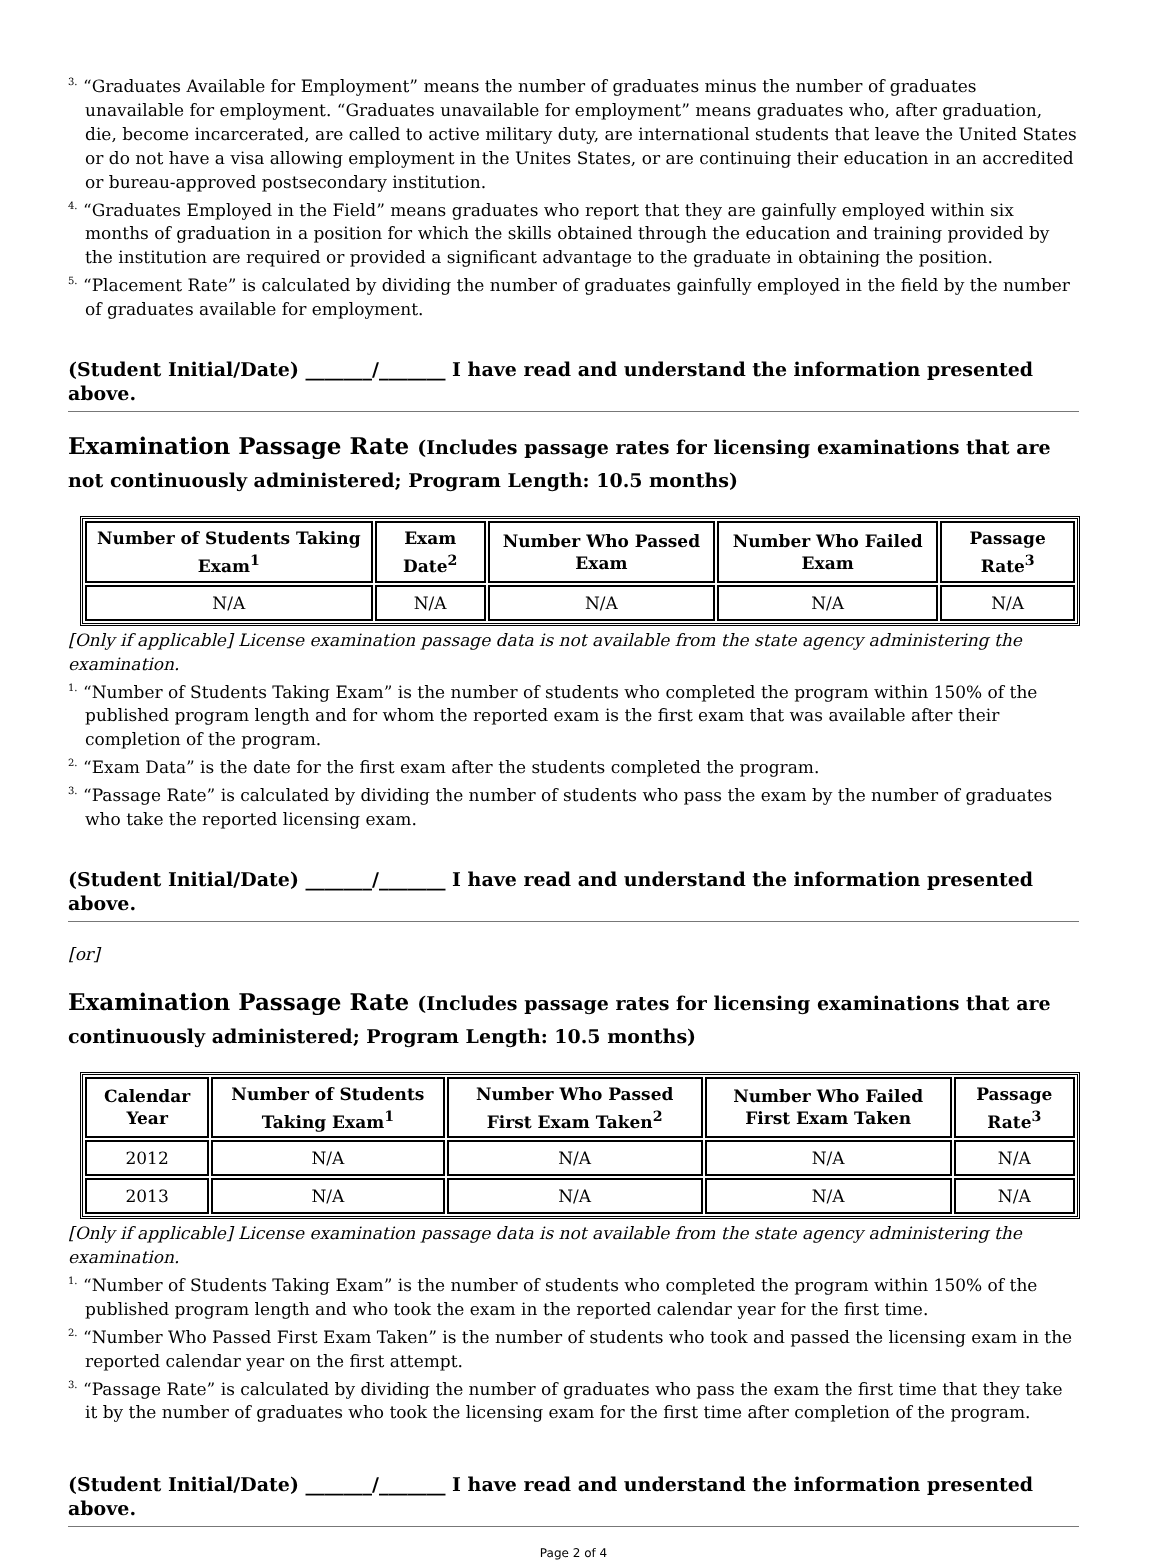<sup>3.</sup> “Graduates Available for Employment” means the number of graduates minus the number of graduates unavailable for employment. “Graduates unavailable for employment” means graduates who, after graduation, die, become incarcerated, are called to active military duty, are international students that leave the United States or do not have a visa allowing employment in the Unites States, or are continuing their education in an accredited or bureau-approved postsecondary institution.
<sup>4.</sup> “Graduates Employed in the Field” means graduates who report that they are gainfully employed within six months of graduation in a position for which the skills obtained through the education and training provided by the institution are required or provided a significant advantage to the graduate in obtaining the position.
<sup>5.</sup> “Placement Rate” is calculated by dividing the number of graduates gainfully employed in the field by the number of graduates available for employment.
(Student Initial/Date) _______/_______ I have read and understand the information presented above.
Examination Passage Rate (Includes passage rates for licensing examinations that are not continuously administered; Program Length: 10.5 months)
| Number of Students Taking Exam<sup>1</sup> | Exam Date<sup>2</sup> | Number Who Passed Exam | Number Who Failed Exam | Passage Rate<sup>3</sup> |
| --- | --- | --- | --- | --- |
| N/A | N/A | N/A | N/A | N/A |
[Only if applicable] License examination passage data is not available from the state agency administering the examination.
<sup>1.</sup> “Number of Students Taking Exam” is the number of students who completed the program within 150% of the published program length and for whom the reported exam is the first exam that was available after their completion of the program.
<sup>2.</sup> “Exam Data” is the date for the first exam after the students completed the program.
<sup>3.</sup> “Passage Rate” is calculated by dividing the number of students who pass the exam by the number of graduates who take the reported licensing exam.
(Student Initial/Date) _______/_______ I have read and understand the information presented above.
[or]
Examination Passage Rate (Includes passage rates for licensing examinations that are continuously administered; Program Length: 10.5 months)
| Calendar Year | Number of Students Taking Exam<sup>1</sup> | Number Who Passed First Exam Taken<sup>2</sup> | Number Who Failed First Exam Taken | Passage Rate<sup>3</sup> |
| --- | --- | --- | --- | --- |
| 2012 | N/A | N/A | N/A | N/A |
| 2013 | N/A | N/A | N/A | N/A |
[Only if applicable] License examination passage data is not available from the state agency administering the examination.
<sup>1.</sup> “Number of Students Taking Exam” is the number of students who completed the program within 150% of the published program length and who took the exam in the reported calendar year for the first time.
<sup>2.</sup> “Number Who Passed First Exam Taken” is the number of students who took and passed the licensing exam in the reported calendar year on the first attempt.
<sup>3.</sup> “Passage Rate” is calculated by dividing the number of graduates who pass the exam the first time that they take it by the number of graduates who took the licensing exam for the first time after completion of the program.
(Student Initial/Date) _______/_______ I have read and understand the information presented above.
Page 2 of 4